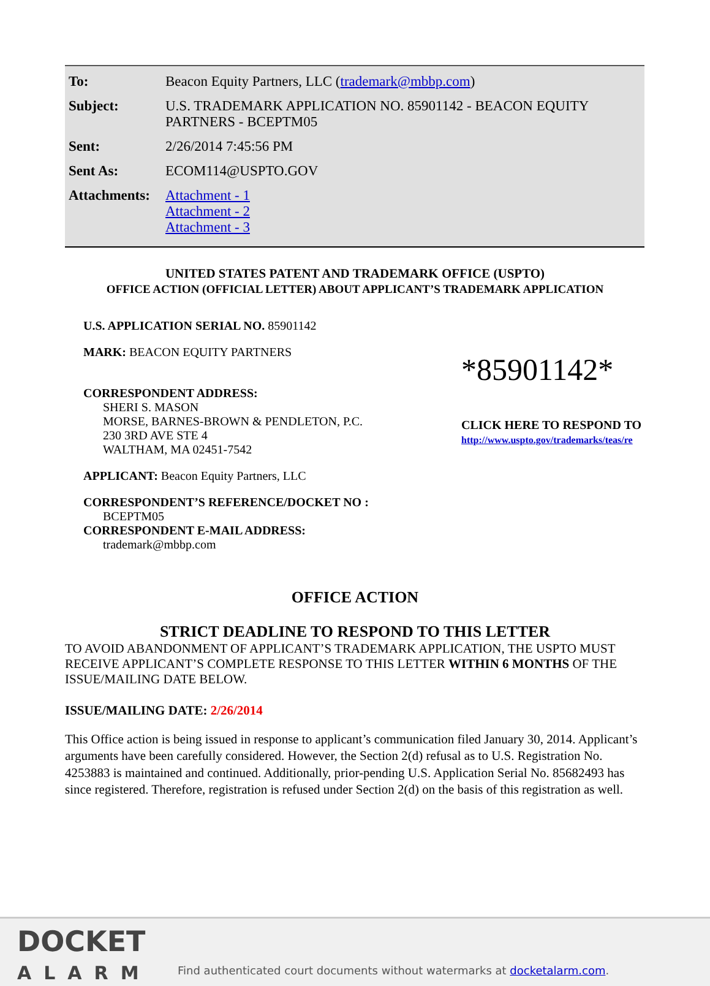| To: | Beacon Equity Partners, LLC ( trademark@mbbp.com ) |
| Subject: | U.S. TRADEMARK APPLICATION NO. 85901142 - BEACON EQUITY PARTNERS - BCEPTM05 |
| Sent: | 2/26/2014 7:45:56 PM |
| Sent As: | ECOM114@USPTO.GOV |
| Attachments: | Attachment - 1 Attachment - 2 Attachment - 3 |
UNITED STATES PATENT AND TRADEMARK OFFICE (USPTO)
OFFICE ACTION (OFFICIAL LETTER) ABOUT APPLICANT’S TRADEMARK APPLICATION
U.S. APPLICATION SERIAL NO. 85901142
MARK: BEACON EQUITY PARTNERS
CORRESPONDENT ADDRESS:
SHERI S. MASON
MORSE, BARNES-BROWN & PENDLETON, P.C.
230 3RD AVE STE 4
WALTHAM, MA 02451-7542
APPLICANT: Beacon Equity Partners, LLC
CORRESPONDENT’S REFERENCE/DOCKET NO :
BCEPTM05
CORRESPONDENT E-MAIL ADDRESS:
trademark@mbbp.com
*85901142*
CLICK HERE TO RESPOND TO
http://www.uspto.gov/trademarks/teas/re
OFFICE ACTION
STRICT DEADLINE TO RESPOND TO THIS LETTER
TO AVOID ABANDONMENT OF APPLICANT’S TRADEMARK APPLICATION, THE USPTO MUST RECEIVE APPLICANT’S COMPLETE RESPONSE TO THIS LETTER WITHIN 6 MONTHS OF THE ISSUE/MAILING DATE BELOW.
ISSUE/MAILING DATE: 2/26/2014
This Office action is being issued in response to applicant’s communication filed January 30, 2014. Applicant’s arguments have been carefully considered. However, the Section 2(d) refusal as to U.S. Registration No. 4253883 is maintained and continued. Additionally, prior-pending U.S. Application Serial No. 85682493 has since registered. Therefore, registration is refused under Section 2(d) on the basis of this registration as well.
DOCKET
ALARM
Find authenticated court documents without watermarks at docketalarm.com.